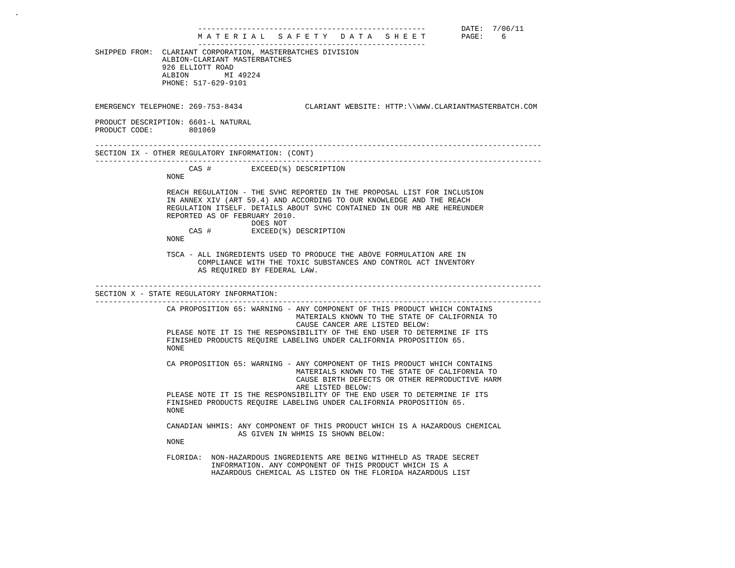.

                                         ---------------------------------------------------        DATE:  7/06/11
                                         M A T E R I A L   S A F E T Y   D A T A   S H E E T        PAGE:    6
                                         ---------------------------------------------------
                  SHIPPED FROM:  CLARIANT CORPORATION, MASTERBATCHES DIVISION
                                 ALBION-CLARIANT MASTERBATCHES
                                 926 ELLIOTT ROAD
                                 ALBION        MI 49224
                                 PHONE: 517-629-9101


                  EMERGENCY TELEPHONE: 269-753-8434              CLARIANT WEBSITE: HTTP:\\WWW.CLARIANTMASTERBATCH.COM

                  PRODUCT DESCRIPTION: 6601-L NATURAL
                  PRODUCT CODE:        801069

                  ----------------------------------------------------------------------------------------------------
                  SECTION IX - OTHER REGULATORY INFORMATION: (CONT)
                  ----------------------------------------------------------------------------------------------------
                                       CAS #         EXCEED(%) DESCRIPTION
                                  NONE

                                  REACH REGULATION - THE SVHC REPORTED IN THE PROPOSAL LIST FOR INCLUSION
                                  IN ANNEX XIV (ART 59.4) AND ACCORDING TO OUR KNOWLEDGE AND THE REACH
                                  REGULATION ITSELF. DETAILS ABOUT SVHC CONTAINED IN OUR MB ARE HEREUNDER
                                  REPORTED AS OF FEBRUARY 2010.
                                                     DOES NOT
                                       CAS #         EXCEED(%) DESCRIPTION
                                  NONE

                                  TSCA - ALL INGREDIENTS USED TO PRODUCE THE ABOVE FORMULATION ARE IN
                                         COMPLIANCE WITH THE TOXIC SUBSTANCES AND CONTROL ACT INVENTORY
                                         AS REQUIRED BY FEDERAL LAW.

                  ----------------------------------------------------------------------------------------------------
                  SECTION X - STATE REGULATORY INFORMATION:
                  ----------------------------------------------------------------------------------------------------
                                  CA PROPOSITION 65: WARNING - ANY COMPONENT OF THIS PRODUCT WHICH CONTAINS
                                                               MATERIALS KNOWN TO THE STATE OF CALIFORNIA TO
                                                               CAUSE CANCER ARE LISTED BELOW:
                                  PLEASE NOTE IT IS THE RESPONSIBILITY OF THE END USER TO DETERMINE IF ITS
                                  FINISHED PRODUCTS REQUIRE LABELING UNDER CALIFORNIA PROPOSITION 65.
                                  NONE

                                  CA PROPOSITION 65: WARNING - ANY COMPONENT OF THIS PRODUCT WHICH CONTAINS
                                                               MATERIALS KNOWN TO THE STATE OF CALIFORNIA TO
                                                               CAUSE BIRTH DEFECTS OR OTHER REPRODUCTIVE HARM
                                                               ARE LISTED BELOW:
                                  PLEASE NOTE IT IS THE RESPONSIBILITY OF THE END USER TO DETERMINE IF ITS
                                  FINISHED PRODUCTS REQUIRE LABELING UNDER CALIFORNIA PROPOSITION 65.
                                  NONE

                                  CANADIAN WHMIS: ANY COMPONENT OF THIS PRODUCT WHICH IS A HAZARDOUS CHEMICAL
                                                  AS GIVEN IN WHMIS IS SHOWN BELOW:
                                  NONE

                                  FLORIDA:  NON-HAZARDOUS INGREDIENTS ARE BEING WITHHELD AS TRADE SECRET
                                            INFORMATION. ANY COMPONENT OF THIS PRODUCT WHICH IS A
                                            HAZARDOUS CHEMICAL AS LISTED ON THE FLORIDA HAZARDOUS LIST